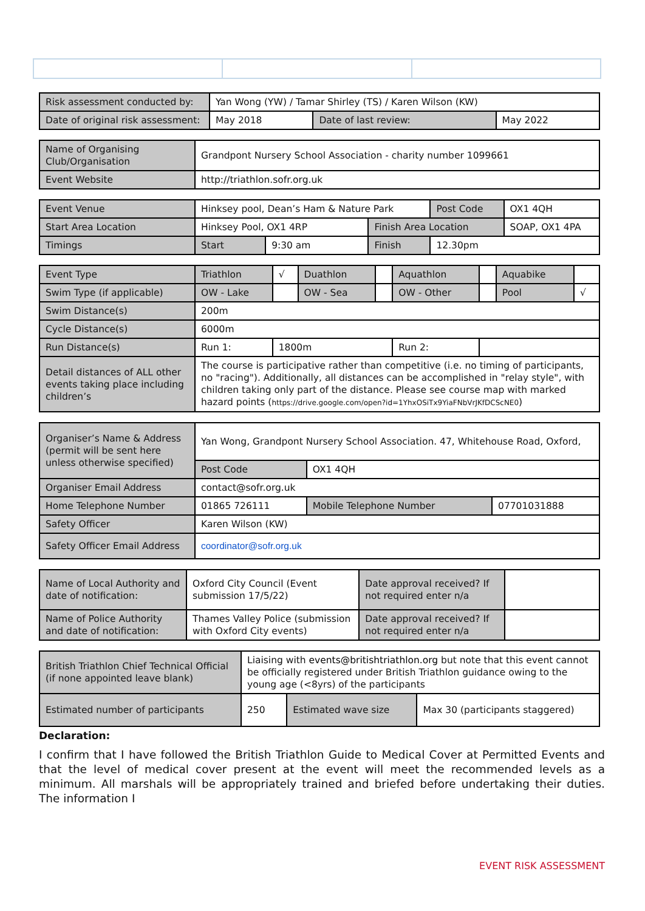| Risk assessment conducted by: | Yan Wong (YW) / Tamar Shirley (TS) / Karen Wilson (KW) | | |
| Date of original risk assessment: | May 2018 | Date of last review: | May 2022 |
| Name of Organising Club/Organisation | Grandpont Nursery School Association - charity number 1099661 |
| Event Website | http://triathlon.sofr.org.uk |
| Event Venue | Hinksey pool, Dean’s Ham & Nature Park | | | Post Code | OX1 4QH |
| Start Area Location | Hinksey Pool, OX1 4RP | | Finish Area Location | | SOAP, OX1 4PA |
| Timings | Start | 9:30 am | Finish | 12.30pm | |
| Event Type | Triathlon | √ | Duathlon | | Aquathlon | | Aquabike | |
| Swim Type (if applicable) | OW - Lake | | OW - Sea | | OW - Other | | Pool | √ |
| Swim Distance(s) | 200m | | | | | | | |
| Cycle Distance(s) | 6000m | | | | | | | |
| Run Distance(s) | Run 1: | 1800m | | | Run 2: | | | |
| Detail distances of ALL other events taking place including children’s | The course is participative rather than competitive (i.e. no timing of participants, no "racing"). Additionally, all distances can be accomplished in "relay style", with children taking only part of the distance. Please see course map with marked hazard points ( https://drive.google.com/open?id=1YhxOSiTx9YiaFNbVrJKfDCScNE0 ) | | | | | | | |
| Organiser’s Name & Address (permit will be sent here unless otherwise specified) | Yan Wong, Grandpont Nursery School Association. 47, Whitehouse Road, Oxford, | | |
| | Post Code | OX1 4QH | |
| Organiser Email Address | contact@sofr.org.uk | | |
| Home Telephone Number | 01865 726111 | Mobile Telephone Number | 07701031888 |
| Safety Officer | Karen Wilson (KW) | | |
| Safety Officer Email Address | coordinator@sofr.org.uk | | |
| Name of Local Authority and date of notification: | Oxford City Council (Event submission 17/5/22) | Date approval received? If not required enter n/a | |
| Name of Police Authority and date of notification: | Thames Valley Police (submission with Oxford City events) | Date approval received? If not required enter n/a | |
| British Triathlon Chief Technical Official (if none appointed leave blank) | Liaising with events@britishtriathlon.org but note that this event cannot be officially registered under British Triathlon guidance owing to the young age (<8yrs) of the participants | | |
| Estimated number of participants | 250 | Estimated wave size | Max 30 (participants staggered) |
Declaration:
I confirm that I have followed the British Triathlon Guide to Medical Cover at Permitted Events and that the level of medical cover present at the event will meet the recommended levels as a minimum. All marshals will be appropriately trained and briefed before undertaking their duties. The information I
EVENT RISK ASSESSMENT